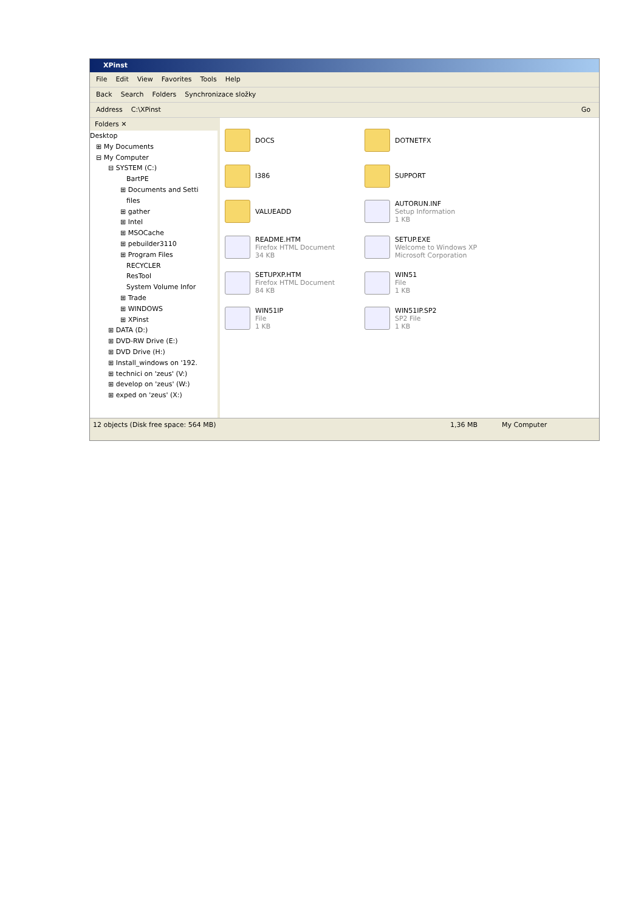XPinst
File Edit View Favorites Tools Help
Back Search Folders Synchronizace složky
Address C:\XPinst Go
Folders ✕
Desktop
⊞ My Documents
⊟ My Computer
⊟ SYSTEM (C:)
BartPE
⊞ Documents and Setti
files
⊞ gather
⊞ Intel
⊞ MSOCache
⊞ pebuilder3110
⊞ Program Files
RECYCLER
ResTool
System Volume Infor
⊞ Trade
⊞ WINDOWS
⊞ XPinst
⊞ DATA (D:)
⊞ DVD-RW Drive (E:)
⊞ DVD Drive (H:)
⊞ Install_windows on '192.
⊞ technici on 'zeus' (V:)
⊞ develop on 'zeus' (W:)
⊞ exped on 'zeus' (X:)
DOCS
DOTNETFX
I386
SUPPORT
VALUEADD
AUTORUN.INF
Setup Information
1 KB
README.HTM
Firefox HTML Document
34 KB
SETUP.EXE
Welcome to Windows XP
Microsoft Corporation
SETUPXP.HTM
Firefox HTML Document
84 KB
WIN51
File
1 KB
WIN51IP
File
1 KB
WIN51IP.SP2
SP2 File
1 KB
12 objects (Disk free space: 564 MB) 1,36 MB My Computer